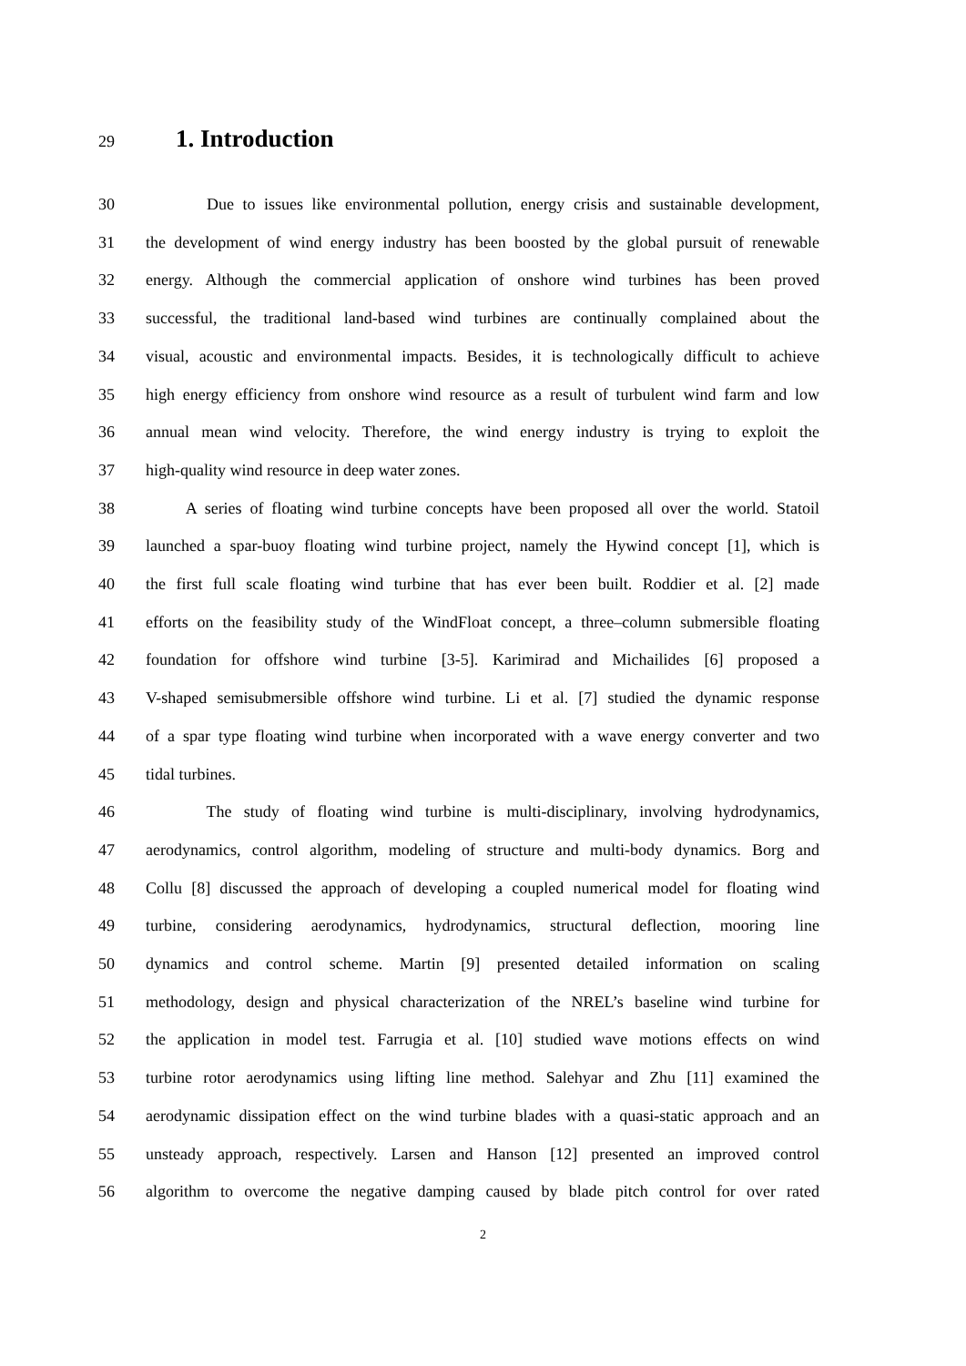29
1. Introduction
30 Due to issues like environmental pollution, energy crisis and sustainable development,
31 the development of wind energy industry has been boosted by the global pursuit of renewable
32 energy. Although the commercial application of onshore wind turbines has been proved
33 successful, the traditional land-based wind turbines are continually complained about the
34 visual, acoustic and environmental impacts. Besides, it is technologically difficult to achieve
35 high energy efficiency from onshore wind resource as a result of turbulent wind farm and low
36 annual mean wind velocity. Therefore, the wind energy industry is trying to exploit the
37 high-quality wind resource in deep water zones.
38 A series of floating wind turbine concepts have been proposed all over the world. Statoil
39 launched a spar-buoy floating wind turbine project, namely the Hywind concept [1], which is
40 the first full scale floating wind turbine that has ever been built. Roddier et al. [2] made
41 efforts on the feasibility study of the WindFloat concept, a three–column submersible floating
42 foundation for offshore wind turbine [3-5]. Karimirad and Michailides [6] proposed a
43 V-shaped semisubmersible offshore wind turbine. Li et al. [7] studied the dynamic response
44 of a spar type floating wind turbine when incorporated with a wave energy converter and two
45 tidal turbines.
46 The study of floating wind turbine is multi-disciplinary, involving hydrodynamics,
47 aerodynamics, control algorithm, modeling of structure and multi-body dynamics. Borg and
48 Collu [8] discussed the approach of developing a coupled numerical model for floating wind
49 turbine, considering aerodynamics, hydrodynamics, structural deflection, mooring line
50 dynamics and control scheme. Martin [9] presented detailed information on scaling
51 methodology, design and physical characterization of the NREL’s baseline wind turbine for
52 the application in model test. Farrugia et al. [10] studied wave motions effects on wind
53 turbine rotor aerodynamics using lifting line method. Salehyar and Zhu [11] examined the
54 aerodynamic dissipation effect on the wind turbine blades with a quasi-static approach and an
55 unsteady approach, respectively. Larsen and Hanson [12] presented an improved control
56 algorithm to overcome the negative damping caused by blade pitch control for over rated
2